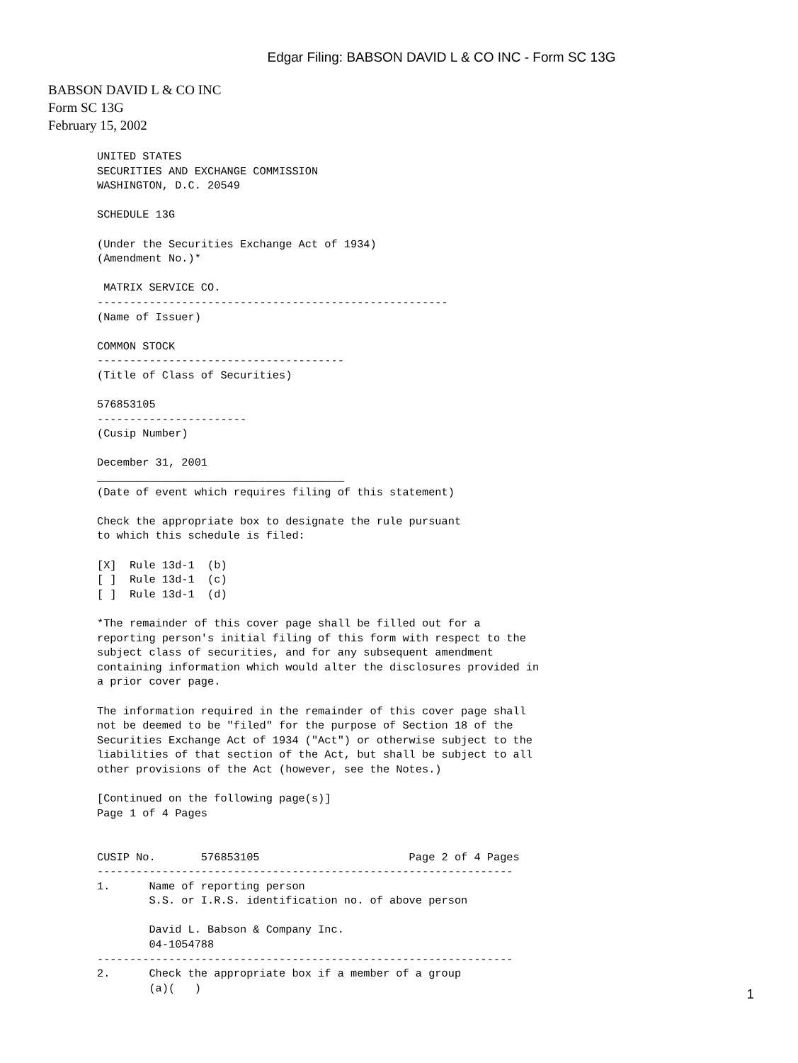Edgar Filing: BABSON DAVID L & CO INC - Form SC 13G
BABSON DAVID L & CO INC
Form SC 13G
February 15, 2002
UNITED STATES
SECURITIES AND EXCHANGE COMMISSION
WASHINGTON, D.C. 20549

SCHEDULE 13G

(Under the Securities Exchange Act of 1934)
(Amendment No.)*

 MATRIX SERVICE CO.
------------------------------------------------------
(Name of Issuer)

COMMON STOCK
--------------------------------------
(Title of Class of Securities)

576853105
-----------------------
(Cusip Number)

December 31, 2001
______________________________________
(Date of event which requires filing of this statement)

Check the appropriate box to designate the rule pursuant
to which this schedule is filed:

[X]  Rule 13d-1  (b)
[ ]  Rule 13d-1  (c)
[ ]  Rule 13d-1  (d)

*The remainder of this cover page shall be filled out for a
reporting person's initial filing of this form with respect to the
subject class of securities, and for any subsequent amendment
containing information which would alter the disclosures provided in
a prior cover page.

The information required in the remainder of this cover page shall
not be deemed to be "filed" for the purpose of Section 18 of the
Securities Exchange Act of 1934 ("Act") or otherwise subject to the
liabilities of that section of the Act, but shall be subject to all
other provisions of the Act (however, see the Notes.)

[Continued on the following page(s)]
Page 1 of 4 Pages


CUSIP No.       576853105                       Page 2 of 4 Pages
----------------------------------------------------------------
1.      Name of reporting person
        S.S. or I.R.S. identification no. of above person

        David L. Babson & Company Inc.
        04-1054788
----------------------------------------------------------------
2.      Check the appropriate box if a member of a group
        (a)(   )
1